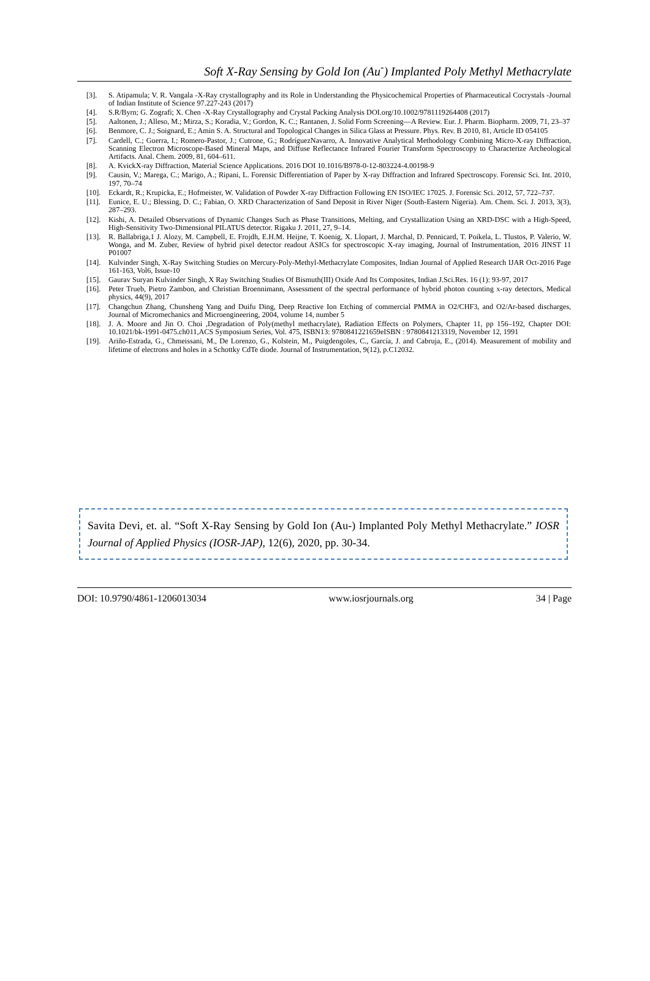Soft X-Ray Sensing by Gold Ion (Au<sup>-</sup>) Implanted Poly Methyl Methacrylate
[3]. S. Atipamula; V. R. Vangala -X-Ray crystallography and its Role in Understanding the Physicochemical Properties of Pharmaceutical Cocrystals -Journal of Indian Institute of Science 97.227-243 (2017)
[4]. S.R/Byrn; G. Zografi; X. Chen -X-Ray Crystallography and Crystal Packing Analysis DOI.org/10.1002/9781119264408 (2017)
[5]. Aaltonen, J.; Alleso, M.; Mirza, S.; Koradia, V.; Gordon, K. C.; Rantanen, J. Solid Form Screening—A Review. Eur. J. Pharm. Biopharm. 2009, 71, 23–37
[6]. Benmore, C. J.; Soignard, E.; Amin S. A. Structural and Topological Changes in Silica Glass at Pressure. Phys. Rev. B 2010, 81, Article ID 054105
[7]. Cardell, C.; Guerra, I.; Romero-Pastor, J.; Cutrone, G.; RodríguezNavarro, A. Innovative Analytical Methodology Combining Micro-X-ray Diffraction, Scanning Electron Microscope-Based Mineral Maps, and Diffuse Reflectance Infrared Fourier Transform Spectroscopy to Characterize Archeological Artifacts. Anal. Chem. 2009, 81, 604–611.
[8]. A. KvickX-ray Diffraction, Material Science Applications. 2016 DOI 10.1016/B978-0-12-803224-4.00198-9
[9]. Causin, V.; Marega, C.; Marigo, A.; Ripani, L. Forensic Differentiation of Paper by X-ray Diffraction and Infrared Spectroscopy. Forensic Sci. Int. 2010, 197, 70–74
[10]. Eckardt, R.; Krupicka, E.; Hofmeister, W. Validation of Powder X-ray Diffraction Following EN ISO/IEC 17025. J. Forensic Sci. 2012, 57, 722–737.
[11]. Eunice, E. U.; Blessing, D. C.; Fabian, O. XRD Characterization of Sand Deposit in River Niger (South-Eastern Nigeria). Am. Chem. Sci. J. 2013, 3(3), 287–293.
[12]. Kishi, A. Detailed Observations of Dynamic Changes Such as Phase Transitions, Melting, and Crystallization Using an XRD-DSC with a High-Speed, High-Sensitivity Two-Dimensional PILATUS detector. Rigaku J. 2011, 27, 9–14.
[13]. R. Ballabriga,1 J. Alozy, M. Campbell, E. Frojdh, E.H.M. Heijne, T. Koenig, X. Llopart, J. Marchal, D. Pennicard, T. Poikela, L. Tlustos, P. Valerio, W. Wonga, and M. Zuber, Review of hybrid pixel detector readout ASICs for spectroscopic X-ray imaging, Journal of Instrumentation, 2016 JINST 11 P01007
[14]. Kulvinder Singh, X-Ray Switching Studies on Mercury-Poly-Methyl-Methacrylate Composites, Indian Journal of Applied Research IJAR Oct-2016 Page 161-163, Vol6, Issue-10
[15]. Gaurav Suryan Kulvinder Singh, X Ray Switching Studies Of Bismuth(III) Oxide And Its Composites, Indian J.Sci.Res. 16 (1): 93-97, 2017
[16]. Peter Trueb, Pietro Zambon, and Christian Broennimann, Assessment of the spectral performance of hybrid photon counting x-ray detectors, Medical physics, 44(9), 2017
[17]. Changchun Zhang, Chunsheng Yang and Duifu Ding, Deep Reactive Ion Etching of commercial PMMA in O2/CHF3, and O2/Ar-based discharges, Journal of Micromechanics and Microengineering, 2004, volume 14, number 5
[18]. J. A. Moore and Jin O. Choi ,Degradation of Poly(methyl methacrylate), Radiation Effects on Polymers, Chapter 11, pp 156–192, Chapter DOI: 10.1021/bk-1991-0475.ch011,ACS Symposium Series, Vol. 475, ISBN13: 9780841221659eISBN : 9780841213319, November 12, 1991
[19]. Ariño-Estrada, G., Chmeissani, M., De Lorenzo, G., Kolstein, M., Puigdengoles, C., García, J. and Cabruja, E., (2014). Measurement of mobility and lifetime of electrons and holes in a Schottky CdTe diode. Journal of Instrumentation, 9(12), p.C12032.
Savita Devi, et. al. “Soft X-Ray Sensing by Gold Ion (Au-) Implanted Poly Methyl Methacrylate.” IOSR Journal of Applied Physics (IOSR-JAP), 12(6), 2020, pp. 30-34.
DOI: 10.9790/4861-1206013034 www.iosrjournals.org 34 | Page